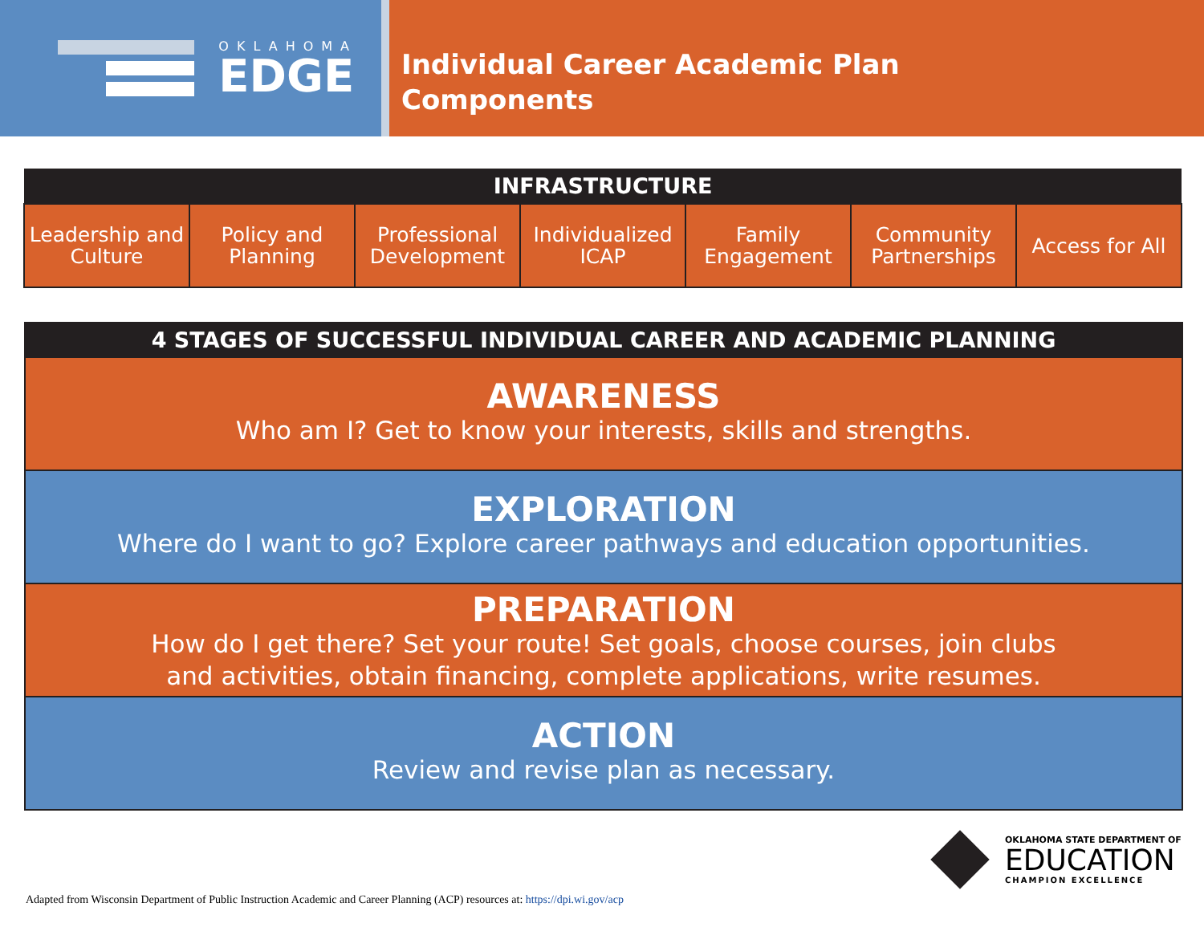OKLAHOMA
EDGE
Individual Career Academic Plan
Components
| INFRASTRUCTURE | | | | | | |
| --- | --- | --- | --- | --- | --- | --- |
| Leadership and Culture | Policy and Planning | Professional Development | Individualized ICAP | Family Engagement | Community Partnerships | Access for All |
4 STAGES OF SUCCESSFUL INDIVIDUAL CAREER AND ACADEMIC PLANNING
AWARENESS
Who am I? Get to know your interests, skills and strengths.
EXPLORATION
Where do I want to go? Explore career pathways and education opportunities.
PREPARATION
How do I get there? Set your route! Set goals, choose courses, join clubs
and activities, obtain financing, complete applications, write resumes.
ACTION
Review and revise plan as necessary.
OKLAHOMA STATE DEPARTMENT OF
EDUCATION
CHAMPION EXCELLENCE
Adapted from Wisconsin Department of Public Instruction Academic and Career Planning (ACP) resources at: https://dpi.wi.gov/acp